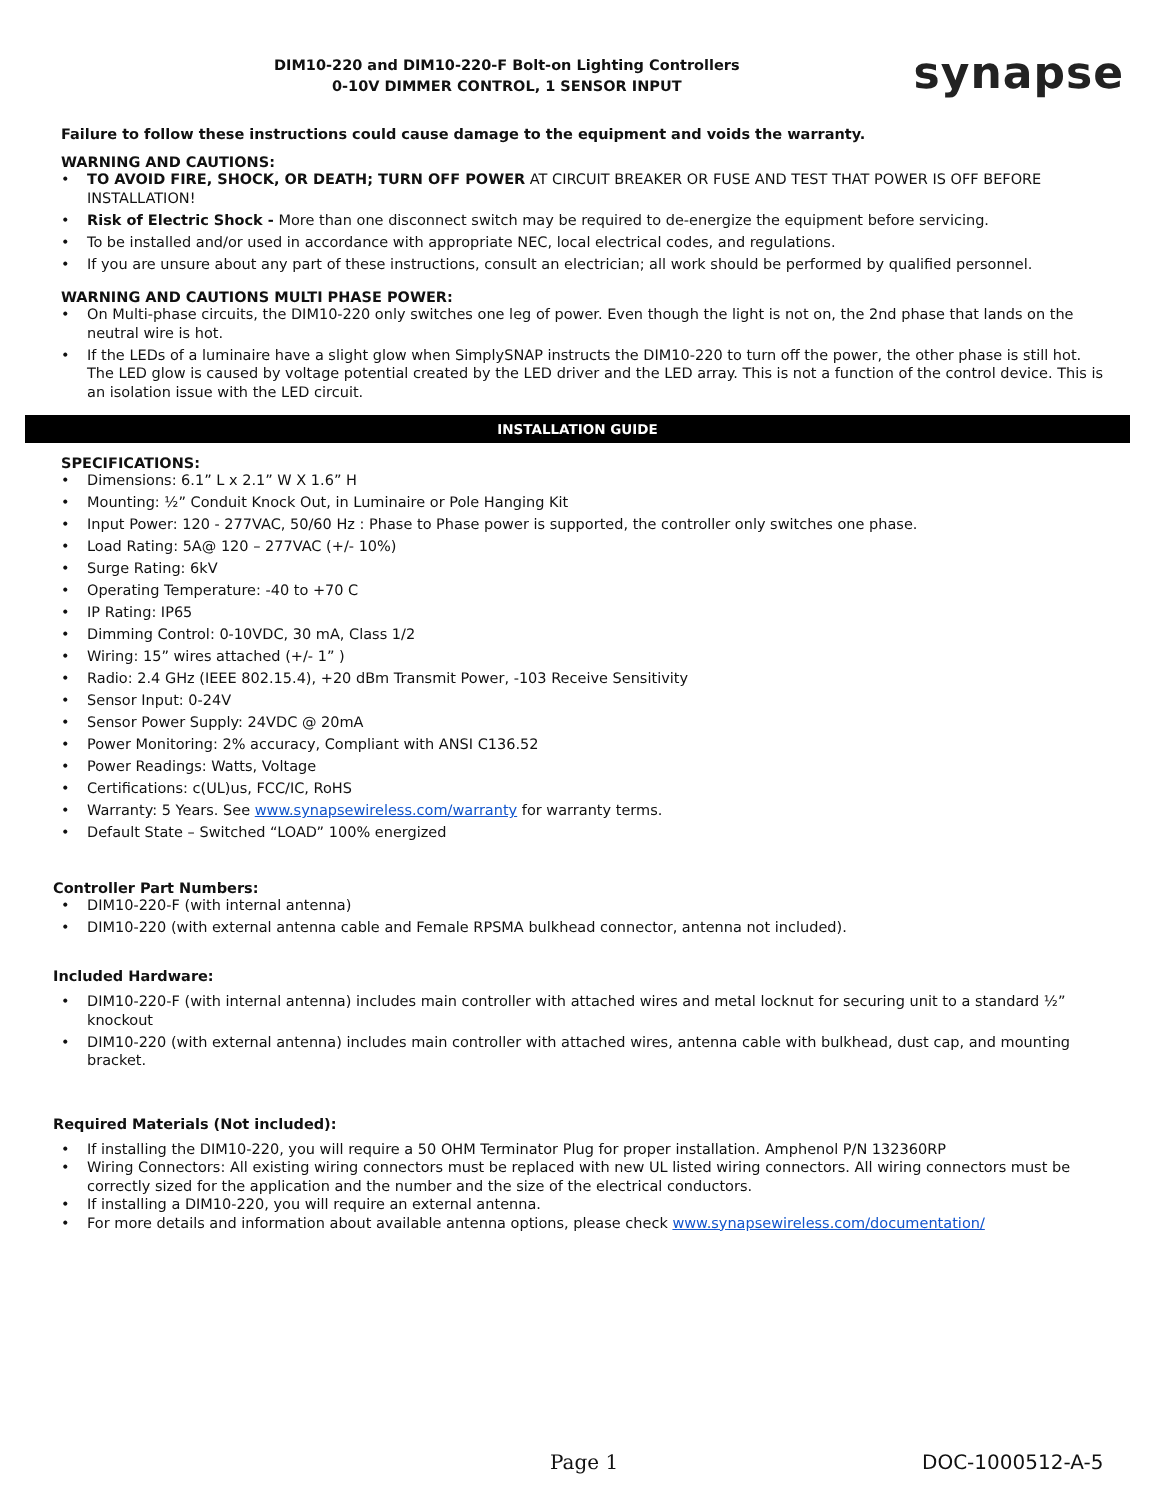DIM10-220 and DIM10-220-F Bolt-on Lighting Controllers
0-10V DIMMER CONTROL, 1 SENSOR INPUT
synapse
Failure to follow these instructions could cause damage to the equipment and voids the warranty.
WARNING AND CAUTIONS:
• TO AVOID FIRE, SHOCK, OR DEATH; TURN OFF POWER AT CIRCUIT BREAKER OR FUSE AND TEST THAT POWER IS OFF BEFORE INSTALLATION!
• Risk of Electric Shock - More than one disconnect switch may be required to de-energize the equipment before servicing.
• To be installed and/or used in accordance with appropriate NEC, local electrical codes, and regulations.
• If you are unsure about any part of these instructions, consult an electrician; all work should be performed by qualified personnel.
WARNING AND CAUTIONS MULTI PHASE POWER:
• On Multi-phase circuits, the DIM10-220 only switches one leg of power. Even though the light is not on, the 2nd phase that lands on the neutral wire is hot.
• If the LEDs of a luminaire have a slight glow when SimplySNAP instructs the DIM10-220 to turn off the power, the other phase is still hot. The LED glow is caused by voltage potential created by the LED driver and the LED array. This is not a function of the control device. This is an isolation issue with the LED circuit.
INSTALLATION GUIDE
SPECIFICATIONS:
• Dimensions: 6.1” L x 2.1” W X 1.6” H
• Mounting: ½” Conduit Knock Out, in Luminaire or Pole Hanging Kit
• Input Power: 120 - 277VAC, 50/60 Hz : Phase to Phase power is supported, the controller only switches one phase.
• Load Rating: 5A@ 120 – 277VAC (+/- 10%)
• Surge Rating: 6kV
• Operating Temperature: -40 to +70 C
• IP Rating: IP65
• Dimming Control: 0-10VDC, 30 mA, Class 1/2
• Wiring: 15” wires attached (+/- 1” )
• Radio: 2.4 GHz (IEEE 802.15.4), +20 dBm Transmit Power, -103 Receive Sensitivity
• Sensor Input: 0-24V
• Sensor Power Supply: 24VDC @ 20mA
• Power Monitoring: 2% accuracy, Compliant with ANSI C136.52
• Power Readings: Watts, Voltage
• Certifications: c(UL)us, FCC/IC, RoHS
• Warranty: 5 Years. See www.synapsewireless.com/warranty for warranty terms.
• Default State – Switched “LOAD” 100% energized
Controller Part Numbers:
• DIM10-220-F (with internal antenna)
• DIM10-220 (with external antenna cable and Female RPSMA bulkhead connector, antenna not included).
Included Hardware:
• DIM10-220-F (with internal antenna) includes main controller with attached wires and metal locknut for securing unit to a standard ½” knockout
• DIM10-220 (with external antenna) includes main controller with attached wires, antenna cable with bulkhead, dust cap, and mounting bracket.
Required Materials (Not included):
• If installing the DIM10-220, you will require a 50 OHM Terminator Plug for proper installation. Amphenol P/N 132360RP
• Wiring Connectors: All existing wiring connectors must be replaced with new UL listed wiring connectors. All wiring connectors must be correctly sized for the application and the number and the size of the electrical conductors.
• If installing a DIM10-220, you will require an external antenna.
• For more details and information about available antenna options, please check www.synapsewireless.com/documentation/
Page 1 DOC-1000512-A-5